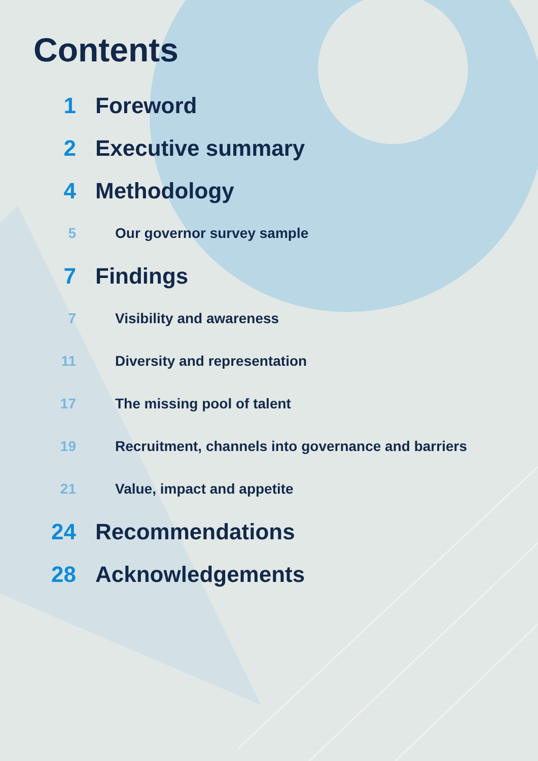Contents
1 Foreword
2 Executive summary
4 Methodology
5 Our governor survey sample
7 Findings
7 Visibility and awareness
11 Diversity and representation
17 The missing pool of talent
19 Recruitment, channels into governance and barriers
21 Value, impact and appetite
24 Recommendations
28 Acknowledgements